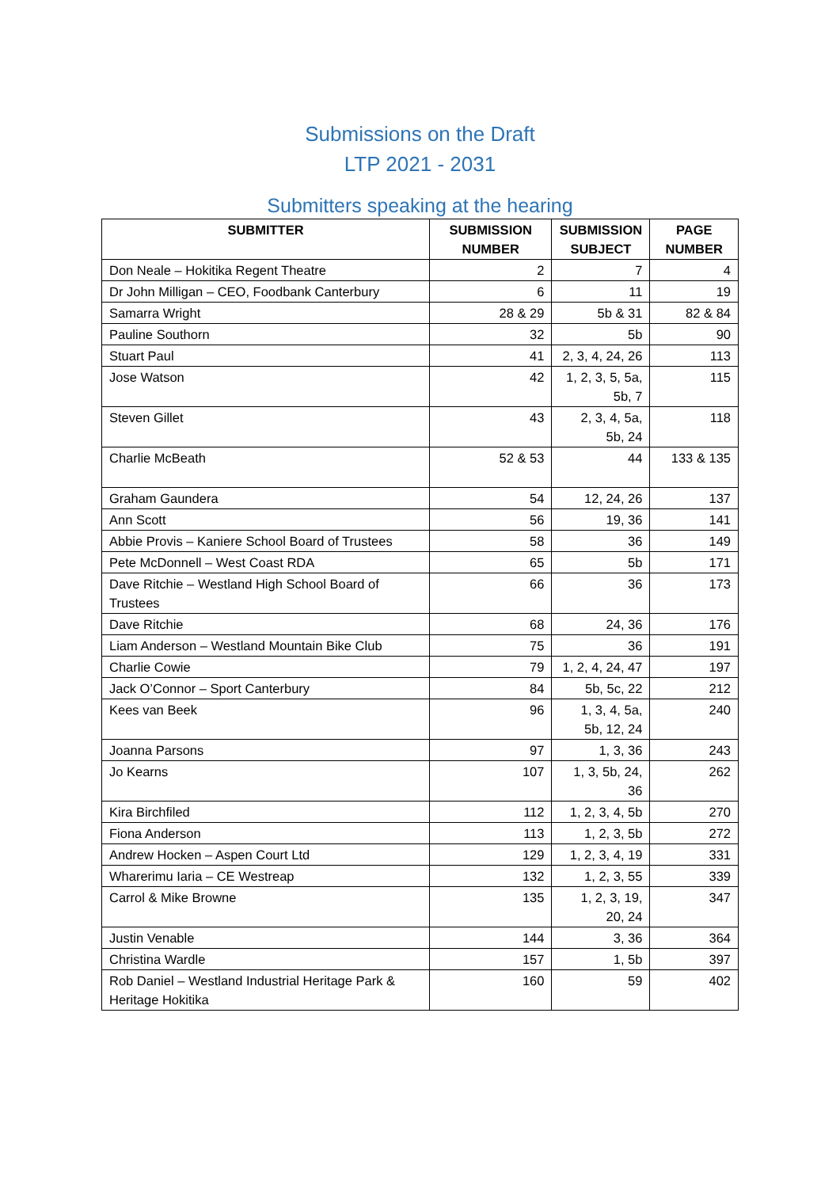Submissions on the Draft
LTP 2021 - 2031
Submitters speaking at the hearing
| SUBMITTER | SUBMISSION NUMBER | SUBMISSION SUBJECT | PAGE NUMBER |
| --- | --- | --- | --- |
| Don Neale – Hokitika Regent Theatre | 2 | 7 | 4 |
| Dr John Milligan – CEO, Foodbank Canterbury | 6 | 11 | 19 |
| Samarra Wright | 28 & 29 | 5b & 31 | 82 & 84 |
| Pauline Southorn | 32 | 5b | 90 |
| Stuart Paul | 41 | 2, 3, 4, 24, 26 | 113 |
| Jose Watson | 42 | 1, 2, 3, 5, 5a, 5b, 7 | 115 |
| Steven Gillet | 43 | 2, 3, 4, 5a, 5b, 24 | 118 |
| Charlie McBeath | 52 & 53 | 44 | 133 & 135 |
| Graham Gaundera | 54 | 12, 24, 26 | 137 |
| Ann Scott | 56 | 19, 36 | 141 |
| Abbie Provis – Kaniere School Board of Trustees | 58 | 36 | 149 |
| Pete McDonnell – West Coast RDA | 65 | 5b | 171 |
| Dave Ritchie – Westland High School Board of Trustees | 66 | 36 | 173 |
| Dave Ritchie | 68 | 24, 36 | 176 |
| Liam Anderson – Westland Mountain Bike Club | 75 | 36 | 191 |
| Charlie Cowie | 79 | 1, 2, 4, 24, 47 | 197 |
| Jack O’Connor – Sport Canterbury | 84 | 5b, 5c, 22 | 212 |
| Kees van Beek | 96 | 1, 3, 4, 5a, 5b, 12, 24 | 240 |
| Joanna Parsons | 97 | 1, 3, 36 | 243 |
| Jo Kearns | 107 | 1, 3, 5b, 24, 36 | 262 |
| Kira Birchfiled | 112 | 1, 2, 3, 4, 5b | 270 |
| Fiona Anderson | 113 | 1, 2, 3, 5b | 272 |
| Andrew Hocken – Aspen Court Ltd | 129 | 1, 2, 3, 4, 19 | 331 |
| Wharerimu Iaria – CE Westreap | 132 | 1, 2, 3, 55 | 339 |
| Carrol & Mike Browne | 135 | 1, 2, 3, 19, 20, 24 | 347 |
| Justin Venable | 144 | 3, 36 | 364 |
| Christina Wardle | 157 | 1, 5b | 397 |
| Rob Daniel – Westland Industrial Heritage Park & Heritage Hokitika | 160 | 59 | 402 |